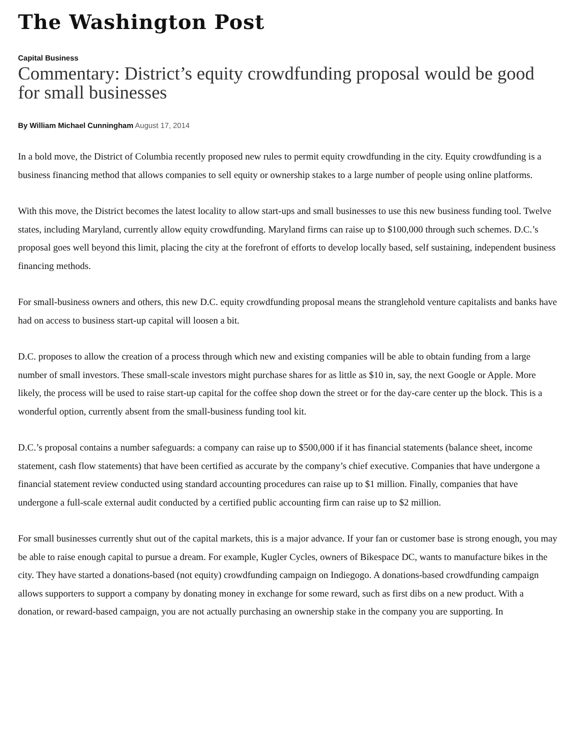The Washington Post
Capital Business
Commentary: District’s equity crowdfunding proposal would be good for small businesses
By William Michael Cunningham August 17, 2014
In a bold move, the District of Columbia recently proposed new rules to permit equity crowdfunding in the city. Equity crowdfunding is a business financing method that allows companies to sell equity or ownership stakes to a large number of people using online platforms.
With this move, the District becomes the latest locality to allow start-ups and small businesses to use this new business funding tool. Twelve states, including Maryland, currently allow equity crowdfunding. Maryland firms can raise up to $100,000 through such schemes. D.C.’s proposal goes well beyond this limit, placing the city at the forefront of efforts to develop locally based, self sustaining, independent business financing methods.
For small-business owners and others, this new D.C. equity crowdfunding proposal means the stranglehold venture capitalists and banks have had on access to business start-up capital will loosen a bit.
D.C. proposes to allow the creation of a process through which new and existing companies will be able to obtain funding from a large number of small investors. These small-scale investors might purchase shares for as little as $10 in, say, the next Google or Apple. More likely, the process will be used to raise start-up capital for the coffee shop down the street or for the day-care center up the block. This is a wonderful option, currently absent from the small-business funding tool kit.
D.C.’s proposal contains a number safeguards: a company can raise up to $500,000 if it has financial statements (balance sheet, income statement, cash flow statements) that have been certified as accurate by the company’s chief executive. Companies that have undergone a financial statement review conducted using standard accounting procedures can raise up to $1 million. Finally, companies that have undergone a full-scale external audit conducted by a certified public accounting firm can raise up to $2 million.
For small businesses currently shut out of the capital markets, this is a major advance. If your fan or customer base is strong enough, you may be able to raise enough capital to pursue a dream. For example, Kugler Cycles, owners of Bikespace DC, wants to manufacture bikes in the city. They have started a donations-based (not equity) crowdfunding campaign on Indiegogo. A donations-based crowdfunding campaign allows supporters to support a company by donating money in exchange for some reward, such as first dibs on a new product. With a donation, or reward-based campaign, you are not actually purchasing an ownership stake in the company you are supporting. In